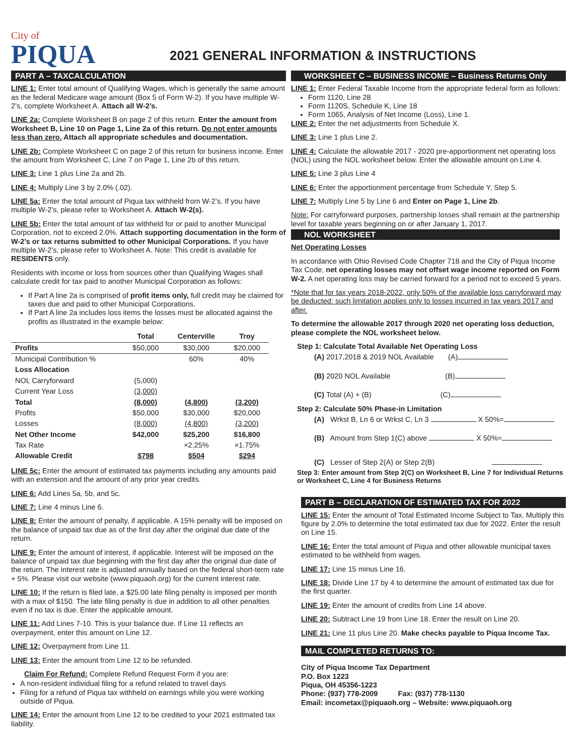City of
PIQUA
2021 GENERAL INFORMATION & INSTRUCTIONS
PART A – TAXCALCULATION
LINE 1: Enter total amount of Qualifying Wages, which is generally the same amount as the federal Medicare wage amount (Box 5 of Form W-2). If you have multiple W-2’s, complete Worksheet A. Attach all W-2’s.
LINE 2a: Complete Worksheet B on page 2 of this return. Enter the amount from Worksheet B, Line 10 on Page 1, Line 2a of this return. Do not enter amounts less than zero. Attach all appropriate schedules and documentation.
LINE 2b: Complete Worksheet C on page 2 of this return for business income. Enter the amount from Worksheet C, Line 7 on Page 1, Line 2b of this return.
LINE 3: Line 1 plus Line 2a and 2b.
LINE 4: Multiply Line 3 by 2.0% (.02).
LINE 5a: Enter the total amount of Piqua tax withheld from W-2’s. If you have multiple W-2’s, please refer to Worksheet A. Attach W-2(s).
LINE 5b: Enter the total amount of tax withheld for or paid to another Municipal Corporation, not to exceed 2.0%. Attach supporting documentation in the form of W-2’s or tax returns submitted to other Municipal Corporations. If you have multiple W-2’s, please refer to Worksheet A. Note: This credit is available for RESIDENTS only.
Residents with income or loss from sources other than Qualifying Wages shall calculate credit for tax paid to another Municipal Corporation as follows:
If Part A line 2a is comprised of profit items only, full credit may be claimed for taxes due and paid to other Municipal Corporations.
If Part A line 2a includes loss items the losses must be allocated against the profits as illustrated in the example below:
| | Total | Centerville | Troy |
| --- | --- | --- | --- |
| Profits | $50,000 | $30,000 | $20,000 |
| Municipal Contribution % | | 60% | 40% |
| Loss Allocation | | | |
| NOL Carryforward | (5,000) | | |
| Current Year Loss | (3,000) | | |
| Total | (8,000) | (4,800) | (3,200) |
| Profits | $50,000 | $30,000 | $20,000 |
| Losses | (8,000) | (4,800) | (3,200) |
| Net Other Income | $42,000 | $25,200 | $16,800 |
| Tax Rate | | ×2.25% | ×1.75% |
| Allowable Credit | $798 | $504 | $294 |
LINE 5c: Enter the amount of estimated tax payments including any amounts paid with an extension and the amount of any prior year credits.
LINE 6: Add Lines 5a, 5b, and 5c.
LINE 7: Line 4 minus Line 6.
LINE 8: Enter the amount of penalty, if applicable. A 15% penalty will be imposed on the balance of unpaid tax due as of the first day after the original due date of the return.
LINE 9: Enter the amount of interest, if applicable. Interest will be imposed on the balance of unpaid tax due beginning with the first day after the original due date of the return. The interest rate is adjusted annually based on the federal short-term rate + 5%. Please visit our website (www.piquaoh.org) for the current interest rate.
LINE 10: If the return is filed late, a $25.00 late filing penalty is imposed per month with a max of $150. The late filing penalty is due in addition to all other penalties even if no tax is due. Enter the applicable amount.
LINE 11: Add Lines 7-10. This is your balance due. If Line 11 reflects an overpayment, enter this amount on Line 12.
LINE 12: Overpayment from Line 11.
LINE 13: Enter the amount from Line 12 to be refunded.
Claim For Refund: Complete Refund Request Form if you are:
A non-resident individual filing for a refund related to travel days
Filing for a refund of Piqua tax withheld on earnings while you were working outside of Piqua.
LINE 14: Enter the amount from Line 12 to be credited to your 2021 estimated tax liability.
WORKSHEET C – BUSINESS INCOME – Business Returns Only
LINE 1: Enter Federal Taxable Income from the appropriate federal form as follows:
Form 1120, Line 28
Form 1120S, Schedule K, Line 18
Form 1065, Analysis of Net Income (Loss), Line 1.
LINE 2: Enter the net adjustments from Schedule X.
LINE 3: Line 1 plus Line 2.
LINE 4: Calculate the allowable 2017 - 2020 pre-apportionment net operating loss (NOL) using the NOL worksheet below. Enter the allowable amount on Line 4.
LINE 5: Line 3 plus Line 4
LINE 6: Enter the apportionment percentage from Schedule Y, Step 5.
LINE 7: Multiply Line 5 by Line 6 and Enter on Page 1, Line 2b.
Note: For carryforward purposes, partnership losses shall remain at the partnership level for taxable years beginning on or after January 1, 2017.
NOL WORKSHEET
Net Operating Losses
In accordance with Ohio Revised Code Chapter 718 and the City of Piqua Income Tax Code, net operating losses may not offset wage income reported on Form W-2. A net operating loss may be carried forward for a period not to exceed 5 years.
*Note that for tax years 2018-2022, only 50% of the available loss carryforward may be deducted: such limitation applies only to losses incurred in tax years 2017 and after.
To determine the allowable 2017 through 2020 net operating loss deduction, please complete the NOL worksheet below.
Step 1: Calculate Total Available Net Operating Loss
(A) 2017,2018 & 2019 NOL Available (A)
(B) 2020 NOL Available (B)
(C) Total (A) + (B) (C)
Step 2: Calculate 50% Phase-in Limitation
(A) Wrkst B, Ln 6 or Wrkst C, Ln 3 X 50%=
(B) Amount from Step 1(C) above X 50%=
(C) Lesser of Step 2(A) or Step 2(B)
Step 3: Enter amount from Step 2(C) on Worksheet B, Line 7 for Individual Returns or Worksheet C, Line 4 for Business Returns
PART B – DECLARATION OF ESTIMATED TAX FOR 2022
LINE 15: Enter the amount of Total Estimated Income Subject to Tax. Multiply this figure by 2.0% to determine the total estimated tax due for 2022. Enter the result on Line 15.
LINE 16: Enter the total amount of Piqua and other allowable municipal taxes estimated to be withheld from wages.
LINE 17: Line 15 minus Line 16.
LINE 18: Divide Line 17 by 4 to determine the amount of estimated tax due for the first quarter.
LINE 19: Enter the amount of credits from Line 14 above.
LINE 20: Subtract Line 19 from Line 18. Enter the result on Line 20.
LINE 21: Line 11 plus Line 20. Make checks payable to Piqua Income Tax.
MAIL COMPLETED RETURNS TO:
City of Piqua Income Tax Department
P.O. Box 1223
Piqua, OH 45356-1223
Phone: (937) 778-2009 Fax: (937) 778-1130
Email: incometax@piquaoh.org – Website: www.piquaoh.org